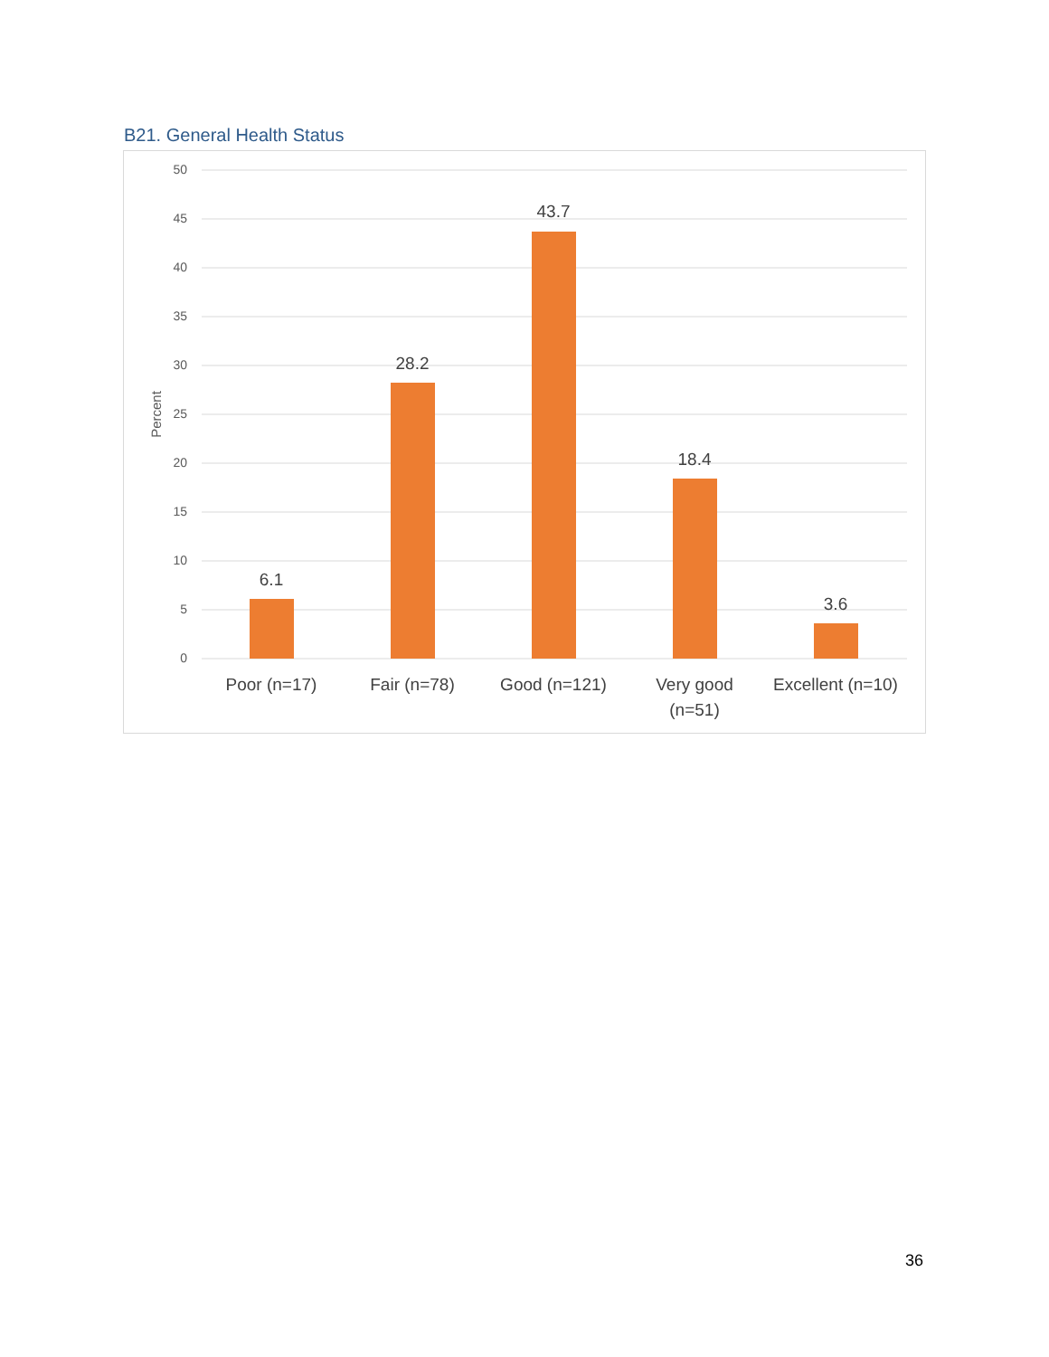B21. General Health Status
50
45
40
35
30
25
20
15
10
5
0
Percent
6.1
28.2
43.7
18.4
3.6
Poor (n=17)
Fair (n=78)
Good (n=121)
Very good
(n=51)
Excellent (n=10)
36